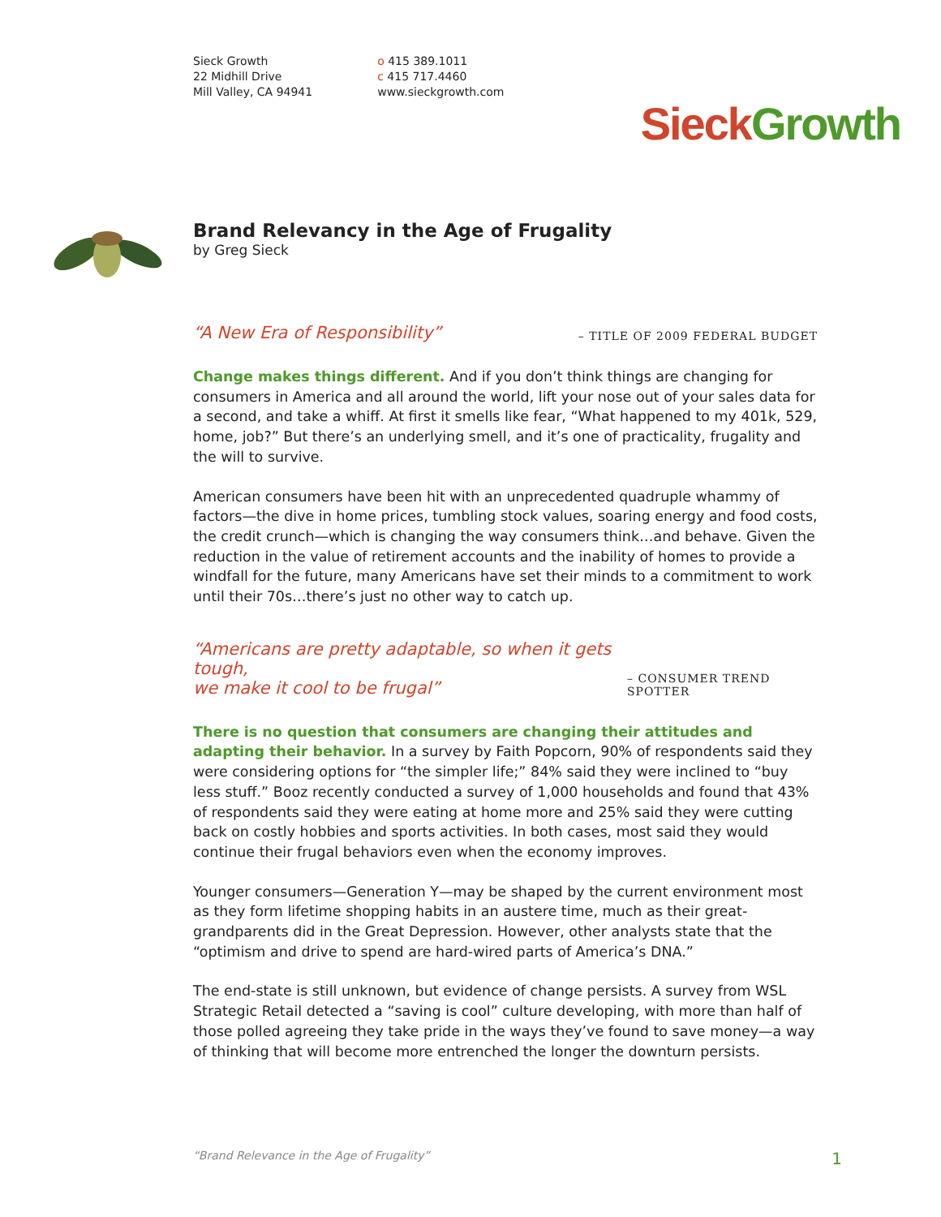Sieck Growth
22 Midhill Drive
Mill Valley, CA 94941
o 415 389.1011
c 415 717.4460
www.sieckgrowth.com
Sieck Growth
Brand Relevancy in the Age of Frugality
by Greg Sieck
“A New Era of Responsibility” – TITLE OF 2009 FEDERAL BUDGET
Change makes things different. And if you don’t think things are changing for consumers in America and all around the world, lift your nose out of your sales data for a second, and take a whiff. At first it smells like fear, “What happened to my 401k, 529, home, job?” But there’s an underlying smell, and it’s one of practi­cality, frugality and the will to survive.
American consumers have been hit with an unprecedented quadruple whammy of factors—the dive in home prices, tumbling stock values, soaring energy and food costs, the credit crunch—which is changing the way consumers think…and behave. Given the reduction in the value of retirement accounts and the inability of homes to provide a windfall for the future, many Americans have set their minds to a commitment to work until their 70s…there’s just no other way to catch up.
“Americans are pretty adaptable, so when it gets tough,
we make it cool to be frugal” – CONSUMER TREND SPOTTER
There is no question that consumers are changing their attitudes and adapting their behavior. In a survey by Faith Popcorn, 90% of respondents said they were considering options for “the simpler life;” 84% said they were inclined to “buy less stuff.” Booz recently conducted a survey of 1,000 households and found that 43% of respondents said they were eating at home more and 25% said they were cutting back on costly hobbies and sports activities. In both cases, most said they would continue their frugal behaviors even when the economy improves.
Younger consumers—Generation Y—may be shaped by the current environment most as they form lifetime shopping habits in an austere time, much as their great-grandparents did in the Great Depression. However, other analysts state that the “optimism and drive to spend are hard-wired parts of America’s DNA.”
The end-state is still unknown, but evidence of change persists. A survey from WSL Strategic Retail detected a “saving is cool” culture developing, with more than half of those polled agreeing they take pride in the ways they’ve found to save money—a way of thinking that will become more entrenched the longer the downturn persists.
“Brand Relevance in the Age of Frugality” 1